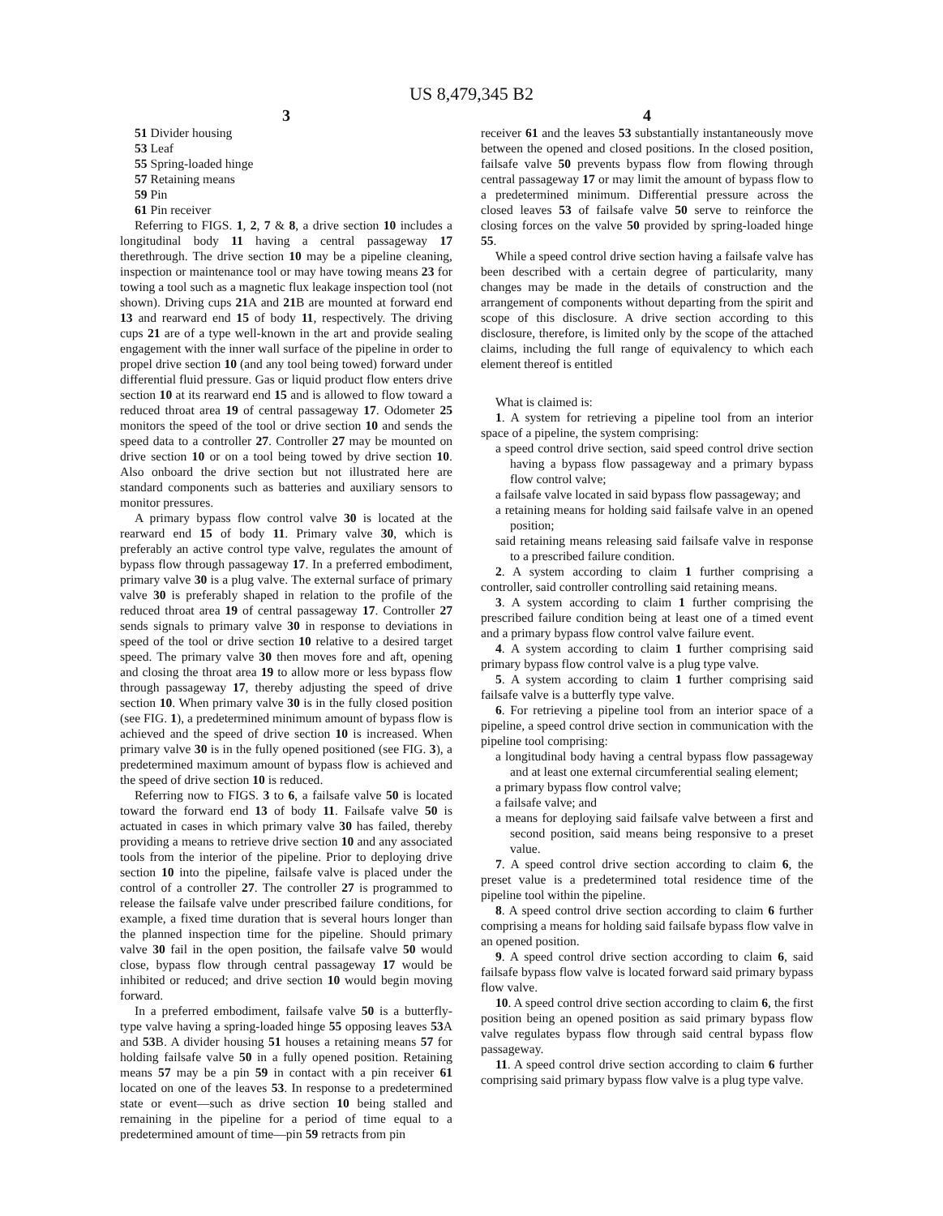US 8,479,345 B2
3
51 Divider housing
53 Leaf
55 Spring-loaded hinge
57 Retaining means
59 Pin
61 Pin receiver
Referring to FIGS. 1, 2, 7 & 8, a drive section 10 includes a longitudinal body 11 having a central passageway 17 therethrough. The drive section 10 may be a pipeline cleaning, inspection or maintenance tool or may have towing means 23 for towing a tool such as a magnetic flux leakage inspection tool (not shown). Driving cups 21 A and 21 B are mounted at forward end 13 and rearward end 15 of body 11, respectively. The driving cups 21 are of a type well-known in the art and provide sealing engagement with the inner wall surface of the pipeline in order to propel drive section 10 (and any tool being towed) forward under differential fluid pressure. Gas or liquid product flow enters drive section 10 at its rearward end 15 and is allowed to flow toward a reduced throat area 19 of central passageway 17. Odometer 25 monitors the speed of the tool or drive section 10 and sends the speed data to a controller 27. Controller 27 may be mounted on drive section 10 or on a tool being towed by drive section 10. Also onboard the drive section but not illustrated here are standard components such as batteries and auxiliary sensors to monitor pressures.
A primary bypass flow control valve 30 is located at the rearward end 15 of body 11. Primary valve 30, which is preferably an active control type valve, regulates the amount of bypass flow through passageway 17. In a preferred embodiment, primary valve 30 is a plug valve. The external surface of primary valve 30 is preferably shaped in relation to the profile of the reduced throat area 19 of central passageway 17. Controller 27 sends signals to primary valve 30 in response to deviations in speed of the tool or drive section 10 relative to a desired target speed. The primary valve 30 then moves fore and aft, opening and closing the throat area 19 to allow more or less bypass flow through passageway 17, thereby adjusting the speed of drive section 10. When primary valve 30 is in the fully closed position (see FIG. 1), a predetermined minimum amount of bypass flow is achieved and the speed of drive section 10 is increased. When primary valve 30 is in the fully opened positioned (see FIG. 3), a predetermined maximum amount of bypass flow is achieved and the speed of drive section 10 is reduced.
Referring now to FIGS. 3 to 6, a failsafe valve 50 is located toward the forward end 13 of body 11. Failsafe valve 50 is actuated in cases in which primary valve 30 has failed, thereby providing a means to retrieve drive section 10 and any associated tools from the interior of the pipeline. Prior to deploying drive section 10 into the pipeline, failsafe valve is placed under the control of a controller 27. The controller 27 is programmed to release the failsafe valve under prescribed failure conditions, for example, a fixed time duration that is several hours longer than the planned inspection time for the pipeline. Should primary valve 30 fail in the open position, the failsafe valve 50 would close, bypass flow through central passageway 17 would be inhibited or reduced; and drive section 10 would begin moving forward.
In a preferred embodiment, failsafe valve 50 is a butterfly-type valve having a spring-loaded hinge 55 opposing leaves 53 A and 53 B. A divider housing 51 houses a retaining means 57 for holding failsafe valve 50 in a fully opened position. Retaining means 57 may be a pin 59 in contact with a pin receiver 61 located on one of the leaves 53. In response to a predetermined state or event—such as drive section 10 being stalled and remaining in the pipeline for a period of time equal to a predetermined amount of time—pin 59 retracts from pin
4
receiver 61 and the leaves 53 substantially instantaneously move between the opened and closed positions. In the closed position, failsafe valve 50 prevents bypass flow from flowing through central passageway 17 or may limit the amount of bypass flow to a predetermined minimum. Differential pressure across the closed leaves 53 of failsafe valve 50 serve to reinforce the closing forces on the valve 50 provided by spring-loaded hinge 55.
While a speed control drive section having a failsafe valve has been described with a certain degree of particularity, many changes may be made in the details of construction and the arrangement of components without departing from the spirit and scope of this disclosure. A drive section according to this disclosure, therefore, is limited only by the scope of the attached claims, including the full range of equivalency to which each element thereof is entitled
What is claimed is:
1. A system for retrieving a pipeline tool from an interior space of a pipeline, the system comprising:
a speed control drive section, said speed control drive section having a bypass flow passageway and a primary bypass flow control valve;
a failsafe valve located in said bypass flow passageway; and
a retaining means for holding said failsafe valve in an opened position;
said retaining means releasing said failsafe valve in response to a prescribed failure condition.
2. A system according to claim 1 further comprising a controller, said controller controlling said retaining means.
3. A system according to claim 1 further comprising the prescribed failure condition being at least one of a timed event and a primary bypass flow control valve failure event.
4. A system according to claim 1 further comprising said primary bypass flow control valve is a plug type valve.
5. A system according to claim 1 further comprising said failsafe valve is a butterfly type valve.
6. For retrieving a pipeline tool from an interior space of a pipeline, a speed control drive section in communication with the pipeline tool comprising:
a longitudinal body having a central bypass flow passageway and at least one external circumferential sealing element;
a primary bypass flow control valve;
a failsafe valve; and
a means for deploying said failsafe valve between a first and second position, said means being responsive to a preset value.
7. A speed control drive section according to claim 6, the preset value is a predetermined total residence time of the pipeline tool within the pipeline.
8. A speed control drive section according to claim 6 further comprising a means for holding said failsafe bypass flow valve in an opened position.
9. A speed control drive section according to claim 6, said failsafe bypass flow valve is located forward said primary bypass flow valve.
10. A speed control drive section according to claim 6, the first position being an opened position as said primary bypass flow valve regulates bypass flow through said central bypass flow passageway.
11. A speed control drive section according to claim 6 further comprising said primary bypass flow valve is a plug type valve.